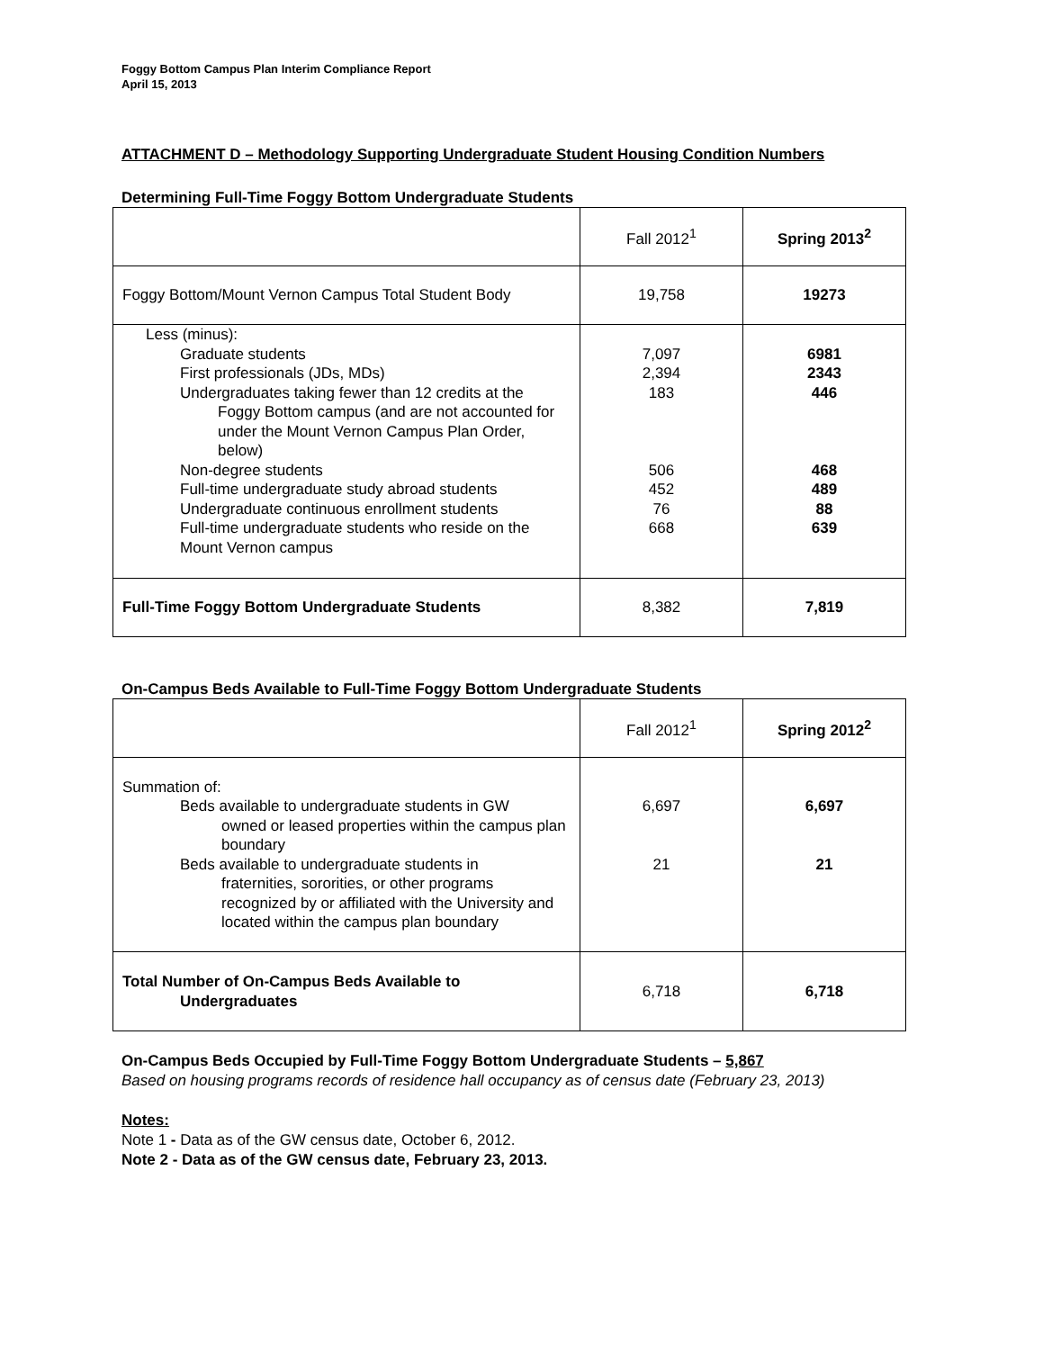Foggy Bottom Campus Plan Interim Compliance Report
April 15, 2013
ATTACHMENT D – Methodology Supporting Undergraduate Student Housing Condition Numbers
Determining Full-Time Foggy Bottom Undergraduate Students
| | Fall 2012<sup>1</sup> | Spring 2013<sup>2</sup> |
| Foggy Bottom/Mount Vernon Campus Total Student Body | 19,758 | 19273 |
| Less (minus): Graduate students First professionals (JDs, MDs) Undergraduates taking fewer than 12 credits at the Foggy Bottom campus (and are not accounted for under the Mount Vernon Campus Plan Order, below) Non-degree students Full-time undergraduate study abroad students Undergraduate continuous enrollment students Full-time undergraduate students who reside on the Mount Vernon campus | 7,097 2,394 183 506 452 76 668 | 6981 2343 446 468 489 88 639 |
| Full-Time Foggy Bottom Undergraduate Students | 8,382 | 7,819 |
On-Campus Beds Available to Full-Time Foggy Bottom Undergraduate Students
| | Fall 2012<sup>1</sup> | Spring 2012<sup>2</sup> |
| Summation of: Beds available to undergraduate students in GW owned or leased properties within the campus plan boundary Beds available to undergraduate students in fraternities, sororities, or other programs recognized by or affiliated with the University and located within the campus plan boundary | 6,697 21 | 6,697 21 |
| Total Number of On-Campus Beds Available to Undergraduates | 6,718 | 6,718 |
On-Campus Beds Occupied by Full-Time Foggy Bottom Undergraduate Students – 5,867
Based on housing programs records of residence hall occupancy as of census date (February 23, 2013)
Notes:
Note 1 - Data as of the GW census date, October 6, 2012.
Note 2 - Data as of the GW census date, February 23, 2013.